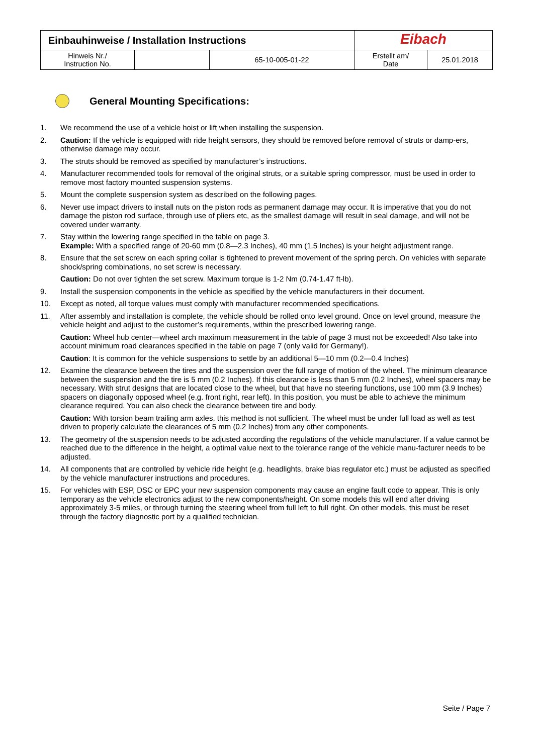| Einbauhinweise / Installation Instructions | | | Eibach | |
| Hinweis Nr./ Instruction No. | | 65-10-005-01-22 | Erstellt am/ Date | 25.01.2018 |
General Mounting Specifications:
1. We recommend the use of a vehicle hoist or lift when installing the suspension.
2. Caution: If the vehicle is equipped with ride height sensors, they should be removed before removal of struts or damp-ers, otherwise damage may occur.
3. The struts should be removed as specified by manufacturer’s instructions.
4. Manufacturer recommended tools for removal of the original struts, or a suitable spring compressor, must be used in order to remove most factory mounted suspension systems.
5. Mount the complete suspension system as described on the following pages.
6. Never use impact drivers to install nuts on the piston rods as permanent damage may occur. It is imperative that you do not damage the piston rod surface, through use of pliers etc, as the smallest damage will result in seal damage, and will not be covered under warranty.
7. Stay within the lowering range specified in the table on page 3.
Example: With a specified range of 20-60 mm (0.8—2.3 Inches), 40 mm (1.5 Inches) is your height adjustment range.
8. Ensure that the set screw on each spring collar is tightened to prevent movement of the spring perch. On vehicles with separate shock/spring combinations, no set screw is necessary.
Caution: Do not over tighten the set screw. Maximum torque is 1-2 Nm (0.74-1.47 ft-lb).
9. Install the suspension components in the vehicle as specified by the vehicle manufacturers in their document.
10. Except as noted, all torque values must comply with manufacturer recommended specifications.
11. After assembly and installation is complete, the vehicle should be rolled onto level ground. Once on level ground, measure the vehicle height and adjust to the customer’s requirements, within the prescribed lowering range.
Caution: Wheel hub center—wheel arch maximum measurement in the table of page 3 must not be exceeded! Also take into account minimum road clearances specified in the table on page 7 (only valid for Germany!).
Caution: It is common for the vehicle suspensions to settle by an additional 5—10 mm (0.2—0.4 Inches)
12. Examine the clearance between the tires and the suspension over the full range of motion of the wheel. The minimum clearance between the suspension and the tire is 5 mm (0.2 Inches). If this clearance is less than 5 mm (0.2 Inches), wheel spacers may be necessary. With strut designs that are located close to the wheel, but that have no steering functions, use 100 mm (3.9 Inches) spacers on diagonally opposed wheel (e.g. front right, rear left). In this position, you must be able to achieve the minimum clearance required. You can also check the clearance between tire and body.
Caution: With torsion beam trailing arm axles, this method is not sufficient. The wheel must be under full load as well as test driven to properly calculate the clearances of 5 mm (0.2 Inches) from any other components.
13. The geometry of the suspension needs to be adjusted according the regulations of the vehicle manufacturer. If a value cannot be reached due to the difference in the height, a optimal value next to the tolerance range of the vehicle manu-facturer needs to be adjusted.
14. All components that are controlled by vehicle ride height (e.g. headlights, brake bias regulator etc.) must be adjusted as specified by the vehicle manufacturer instructions and procedures.
15. For vehicles with ESP, DSC or EPC your new suspension components may cause an engine fault code to appear. This is only temporary as the vehicle electronics adjust to the new components/height. On some models this will end after driving approximately 3-5 miles, or through turning the steering wheel from full left to full right. On other models, this must be reset through the factory diagnostic port by a qualified technician.
Seite / Page 7